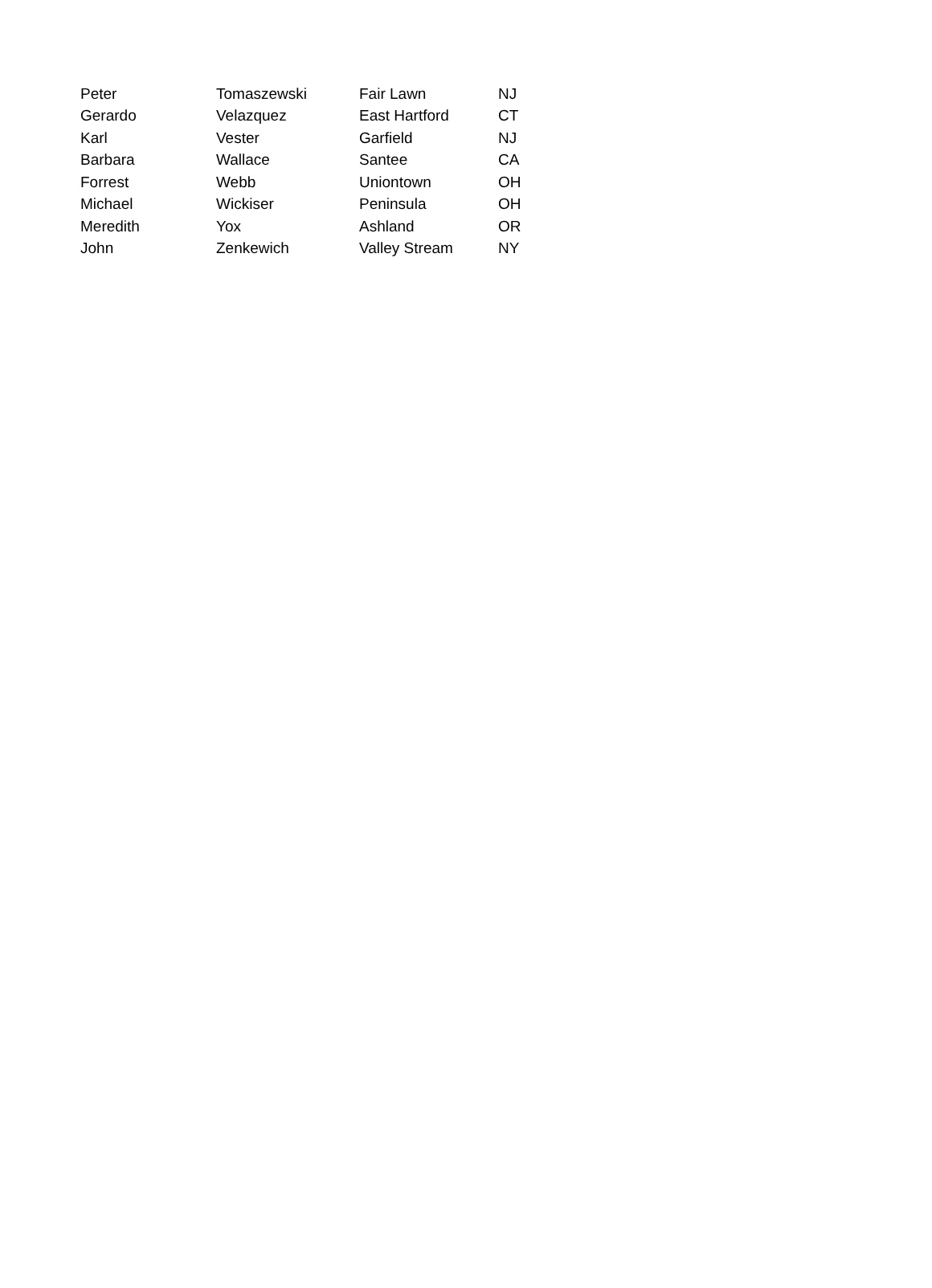| Peter | Tomaszewski | Fair Lawn | NJ |
| Gerardo | Velazquez | East Hartford | CT |
| Karl | Vester | Garfield | NJ |
| Barbara | Wallace | Santee | CA |
| Forrest | Webb | Uniontown | OH |
| Michael | Wickiser | Peninsula | OH |
| Meredith | Yox | Ashland | OR |
| John | Zenkewich | Valley Stream | NY |